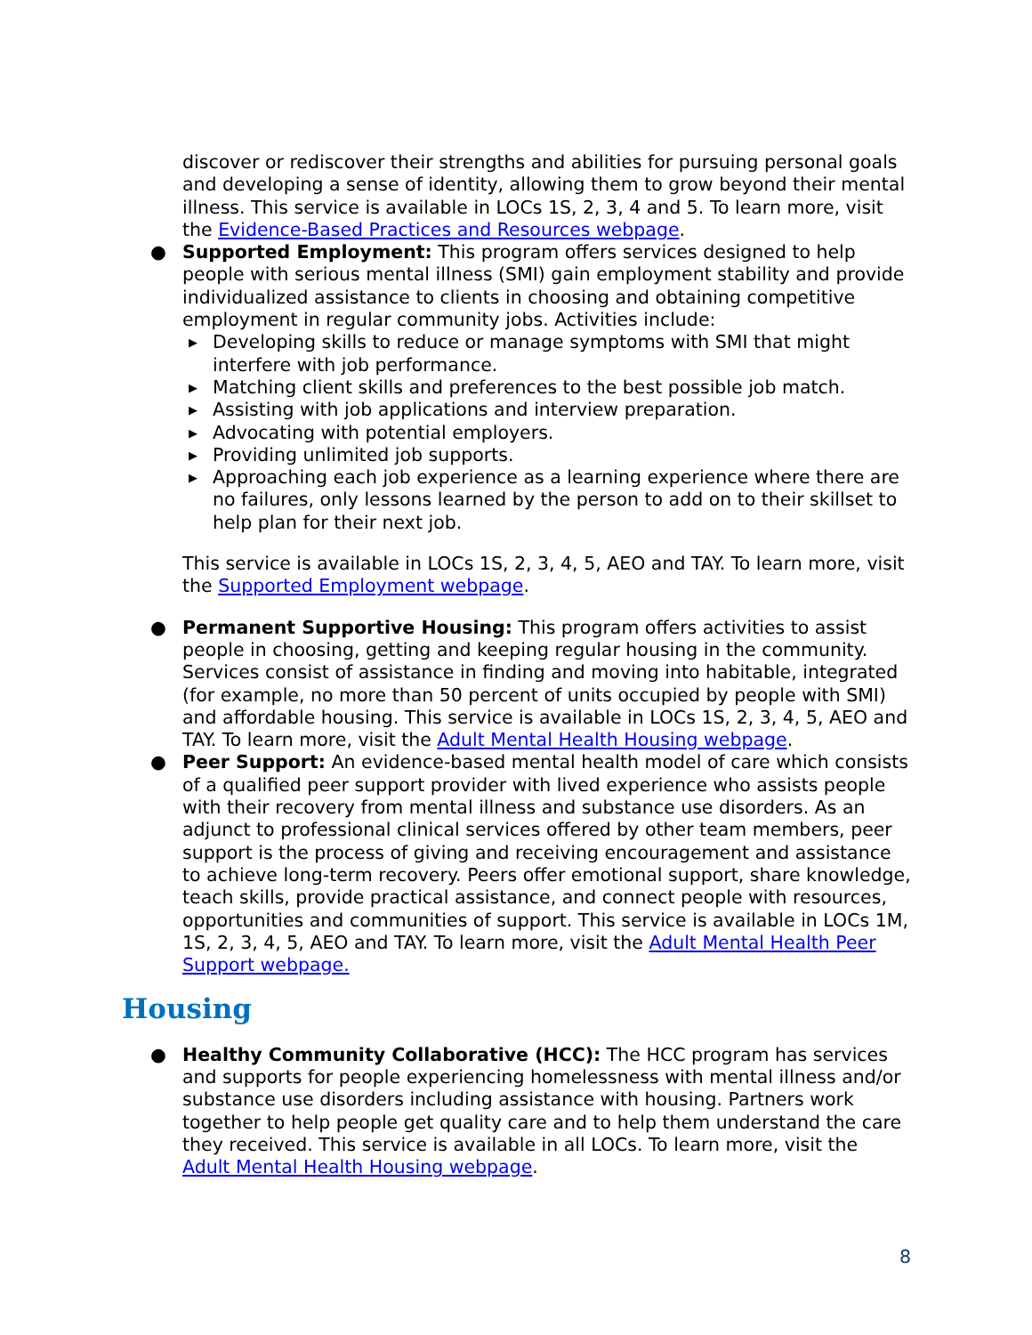discover or rediscover their strengths and abilities for pursuing personal goals and developing a sense of identity, allowing them to grow beyond their mental illness. This service is available in LOCs 1S, 2, 3, 4 and 5. To learn more, visit the Evidence-Based Practices and Resources webpage.
● Supported Employment: This program offers services designed to help people with serious mental illness (SMI) gain employment stability and provide individualized assistance to clients in choosing and obtaining competitive employment in regular community jobs. Activities include:
▶ Developing skills to reduce or manage symptoms with SMI that might interfere with job performance.
▶ Matching client skills and preferences to the best possible job match.
▶ Assisting with job applications and interview preparation.
▶ Advocating with potential employers.
▶ Providing unlimited job supports.
▶ Approaching each job experience as a learning experience where there are no failures, only lessons learned by the person to add on to their skillset to help plan for their next job.
This service is available in LOCs 1S, 2, 3, 4, 5, AEO and TAY. To learn more, visit the Supported Employment webpage.
● Permanent Supportive Housing: This program offers activities to assist people in choosing, getting and keeping regular housing in the community. Services consist of assistance in finding and moving into habitable, integrated (for example, no more than 50 percent of units occupied by people with SMI) and affordable housing. This service is available in LOCs 1S, 2, 3, 4, 5, AEO and TAY. To learn more, visit the Adult Mental Health Housing webpage.
● Peer Support: An evidence-based mental health model of care which consists of a qualified peer support provider with lived experience who assists people with their recovery from mental illness and substance use disorders. As an adjunct to professional clinical services offered by other team members, peer support is the process of giving and receiving encouragement and assistance to achieve long-term recovery. Peers offer emotional support, share knowledge, teach skills, provide practical assistance, and connect people with resources, opportunities and communities of support. This service is available in LOCs 1M, 1S, 2, 3, 4, 5, AEO and TAY. To learn more, visit the Adult Mental Health Peer Support webpage.
Housing
● Healthy Community Collaborative (HCC): The HCC program has services and supports for people experiencing homelessness with mental illness and/or substance use disorders including assistance with housing. Partners work together to help people get quality care and to help them understand the care they received. This service is available in all LOCs. To learn more, visit the Adult Mental Health Housing webpage.
8